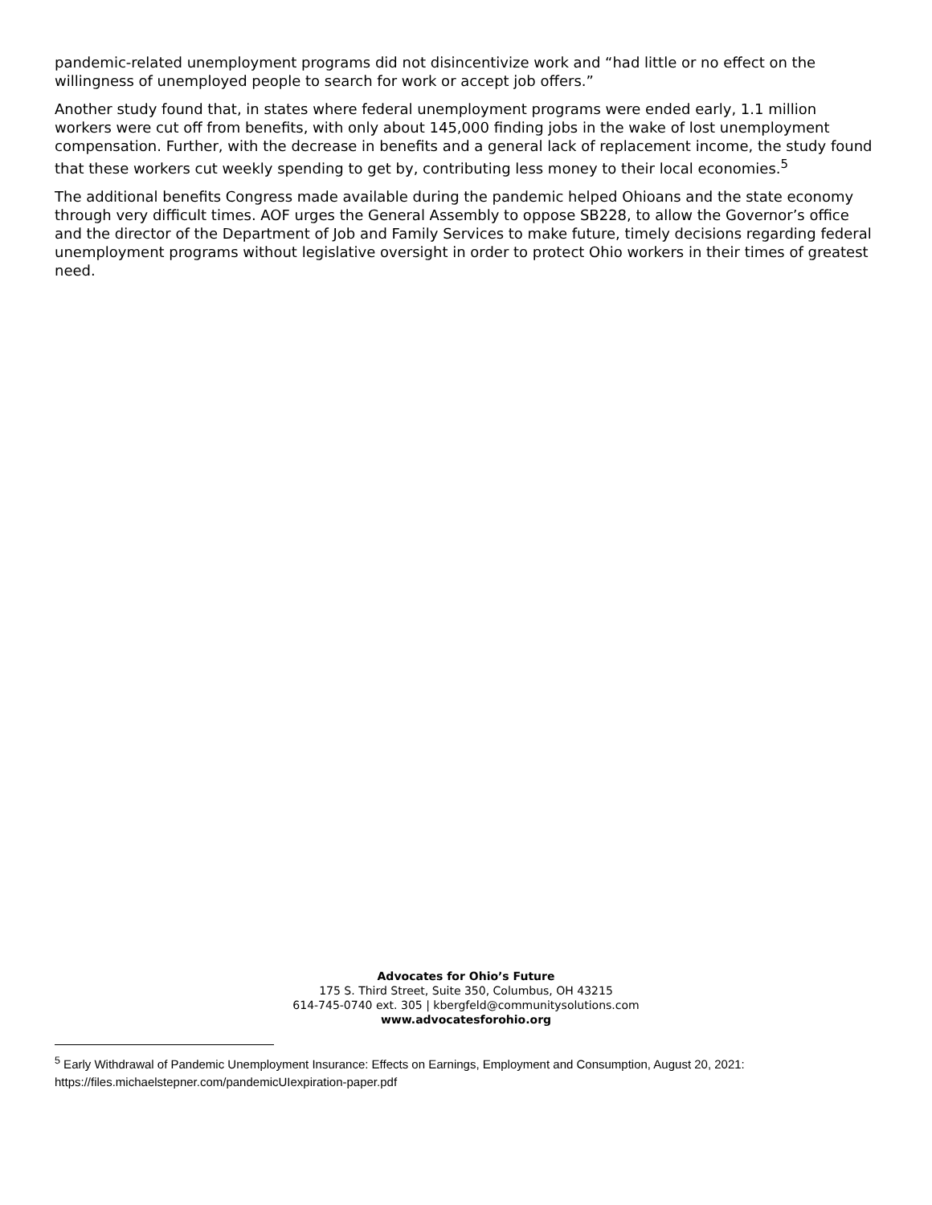pandemic-related unemployment programs did not disincentivize work and “had little or no effect on the willingness of unemployed people to search for work or accept job offers.”
Another study found that, in states where federal unemployment programs were ended early, 1.1 million workers were cut off from benefits, with only about 145,000 finding jobs in the wake of lost unemployment compensation. Further, with the decrease in benefits and a general lack of replacement income, the study found that these workers cut weekly spending to get by, contributing less money to their local economies.<sup>5</sup>
The additional benefits Congress made available during the pandemic helped Ohioans and the state economy through very difficult times. AOF urges the General Assembly to oppose SB228, to allow the Governor’s office and the director of the Department of Job and Family Services to make future, timely decisions regarding federal unemployment programs without legislative oversight in order to protect Ohio workers in their times of greatest need.
Advocates for Ohio’s Future
175 S. Third Street, Suite 350, Columbus, OH 43215
614-745-0740 ext. 305 | kbergfeld@communitysolutions.com
www.advocatesforohio.org
<sup>5</sup> Early Withdrawal of Pandemic Unemployment Insurance: Effects on Earnings, Employment and Consumption, August 20, 2021: https://files.michaelstepner.com/pandemicUIexpiration-paper.pdf